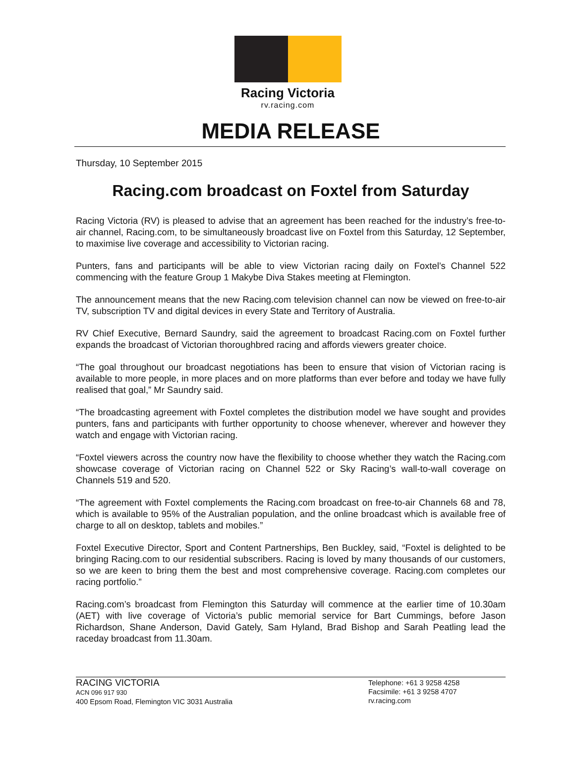Racing Victoria
rv.racing.com
MEDIA RELEASE
Thursday, 10 September 2015
Racing.com broadcast on Foxtel from Saturday
Racing Victoria (RV) is pleased to advise that an agreement has been reached for the industry’s free-to-air channel, Racing.com, to be simultaneously broadcast live on Foxtel from this Saturday, 12 September, to maximise live coverage and accessibility to Victorian racing.
Punters, fans and participants will be able to view Victorian racing daily on Foxtel’s Channel 522 commencing with the feature Group 1 Makybe Diva Stakes meeting at Flemington.
The announcement means that the new Racing.com television channel can now be viewed on free-to-air TV, subscription TV and digital devices in every State and Territory of Australia.
RV Chief Executive, Bernard Saundry, said the agreement to broadcast Racing.com on Foxtel further expands the broadcast of Victorian thoroughbred racing and affords viewers greater choice.
“The goal throughout our broadcast negotiations has been to ensure that vision of Victorian racing is available to more people, in more places and on more platforms than ever before and today we have fully realised that goal,” Mr Saundry said.
“The broadcasting agreement with Foxtel completes the distribution model we have sought and provides punters, fans and participants with further opportunity to choose whenever, wherever and however they watch and engage with Victorian racing.
“Foxtel viewers across the country now have the flexibility to choose whether they watch the Racing.com showcase coverage of Victorian racing on Channel 522 or Sky Racing’s wall-to-wall coverage on Channels 519 and 520.
“The agreement with Foxtel complements the Racing.com broadcast on free-to-air Channels 68 and 78, which is available to 95% of the Australian population, and the online broadcast which is available free of charge to all on desktop, tablets and mobiles.”
Foxtel Executive Director, Sport and Content Partnerships, Ben Buckley, said, “Foxtel is delighted to be bringing Racing.com to our residential subscribers. Racing is loved by many thousands of our customers, so we are keen to bring them the best and most comprehensive coverage. Racing.com completes our racing portfolio.”
Racing.com’s broadcast from Flemington this Saturday will commence at the earlier time of 10.30am (AET) with live coverage of Victoria’s public memorial service for Bart Cummings, before Jason Richardson, Shane Anderson, David Gately, Sam Hyland, Brad Bishop and Sarah Peatling lead the raceday broadcast from 11.30am.
RACING VICTORIA
ACN 096 917 930
400 Epsom Road, Flemington VIC 3031 Australia
Telephone: +61 3 9258 4258
Facsimile: +61 3 9258 4707
rv.racing.com